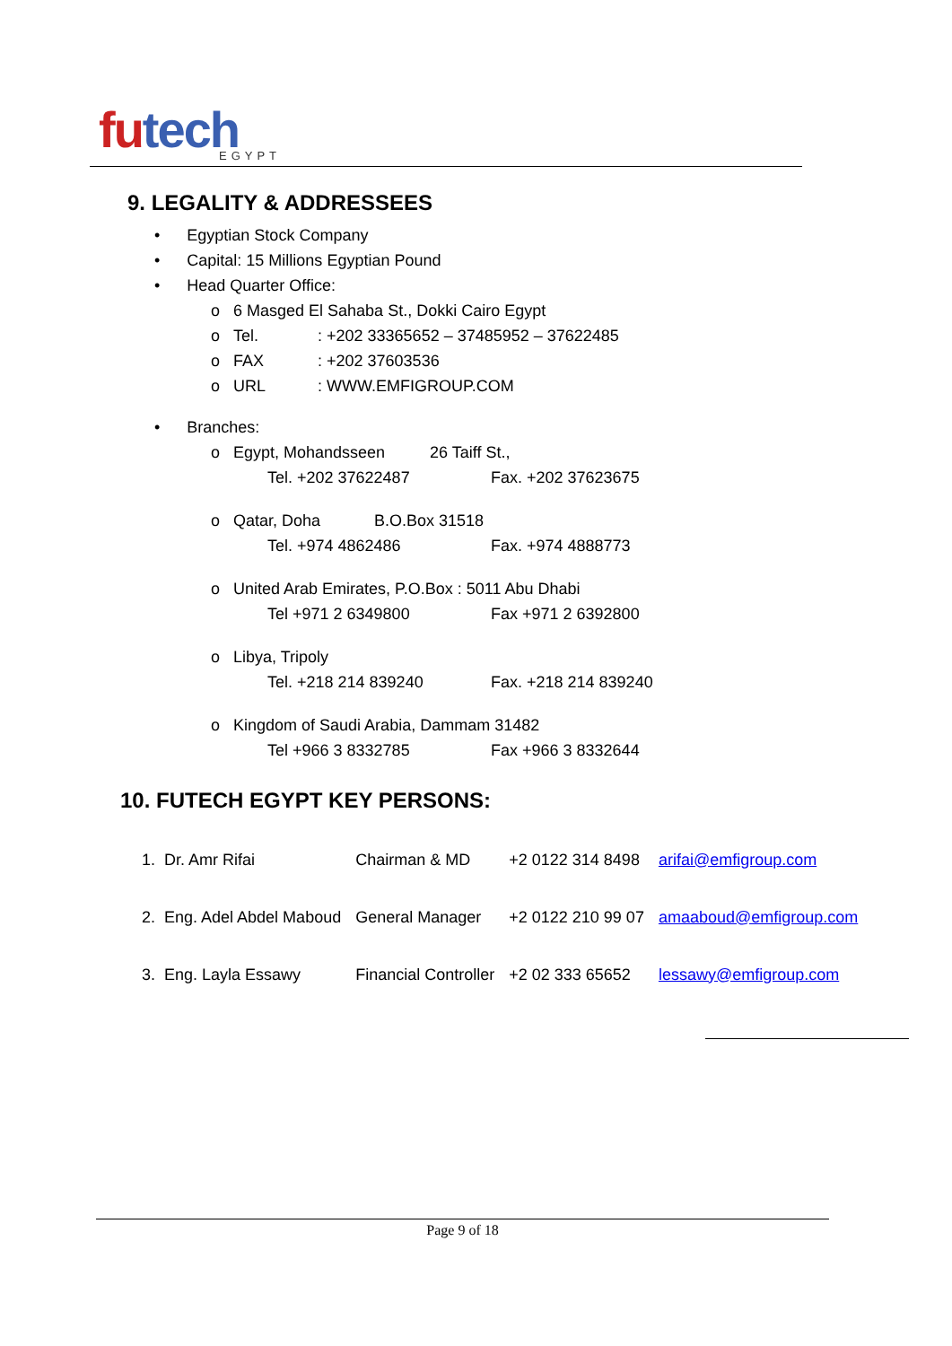futech EGYPT
9. LEGALITY & ADDRESSEES
• Egyptian Stock Company
• Capital: 15 Millions Egyptian Pound
• Head Quarter Office:
o 6 Masged El Sahaba St., Dokki Cairo Egypt
o Tel.: +202 33365652 – 37485952 – 37622485
o FAX: +202 37603536
o URL: WWW.EMFIGROUP.COM
• Branches:
o Egypt, Mohandsseen 26 Taiff St.,
Tel. +202 37622487 Fax. +202 37623675
o Qatar, Doha B.O.Box 31518
Tel. +974 4862486 Fax. +974 4888773
o United Arab Emirates, P.O.Box : 5011 Abu Dhabi
Tel +971 2 6349800 Fax +971 2 6392800
o Libya, Tripoly
Tel. +218 214 839240 Fax. +218 214 839240
o Kingdom of Saudi Arabia, Dammam 31482
Tel +966 3 8332785 Fax +966 3 8332644
10. FUTECH EGYPT KEY PERSONS:
| 1. Dr. Amr Rifai | Chairman & MD | +2 0122 314 8498 | arifai@emfigroup.com |
| 2. Eng. Adel Abdel Maboud | General Manager | +2 0122 210 99 07 | amaaboud@emfigroup.com |
| 3. Eng. Layla Essawy | Financial Controller | +2 02 333 65652 | lessawy@emfigroup.com |
Page 9 of 18